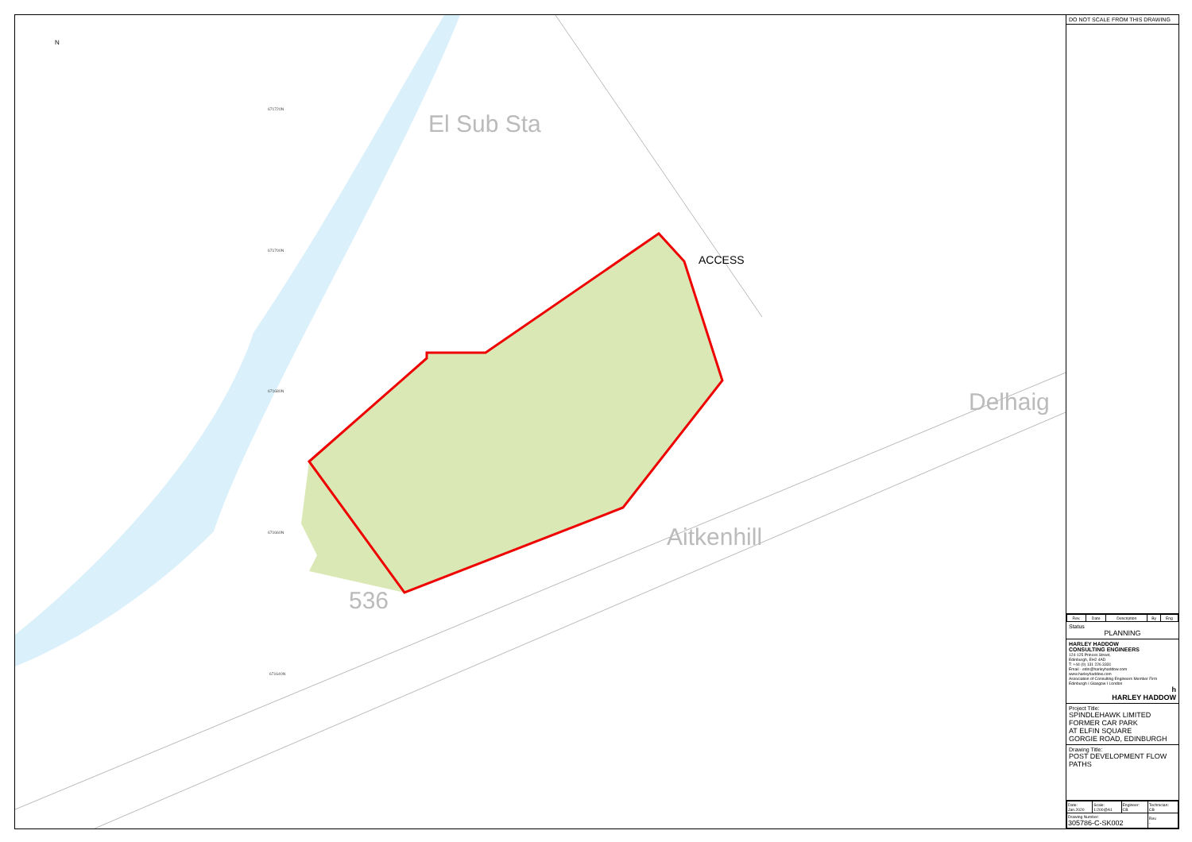N
El Sub Sta
ACCESS
Aitkenhill
Delhaig
536
671720N
671700N
671680N
671660N
671640N
DO NOT SCALE FROM THIS DRAWING
| Rev. | Date | Description | By | Eng |
| --- | --- | --- | --- | --- |
Status
PLANNING
HARLEY HADDOW
CONSULTING ENGINEERS
124-125 Princes Street,
Edinburgh, EH2 4AD
T: +44 (0) 131 226 3331
Email - edin@harleyhaddow.com
www.harleyhaddow.com
Association of Consulting Engineers Member Firm
Edinburgh I Glasgow I London
h
HARLEY HADDOW
Project Title:
SPINDLEHAWK LIMITED
FORMER CAR PARK
AT ELFIN SQUARE
GORGIE ROAD, EDINBURGH
Drawing Title:
POST DEVELOPMENT FLOW PATHS
| Date: Jan.2020 | Scale: 1:200@A1 | Engineer: CB | Technician: CB |
| Drawing Number: 305786-C-SK002 | | | Rev. - |